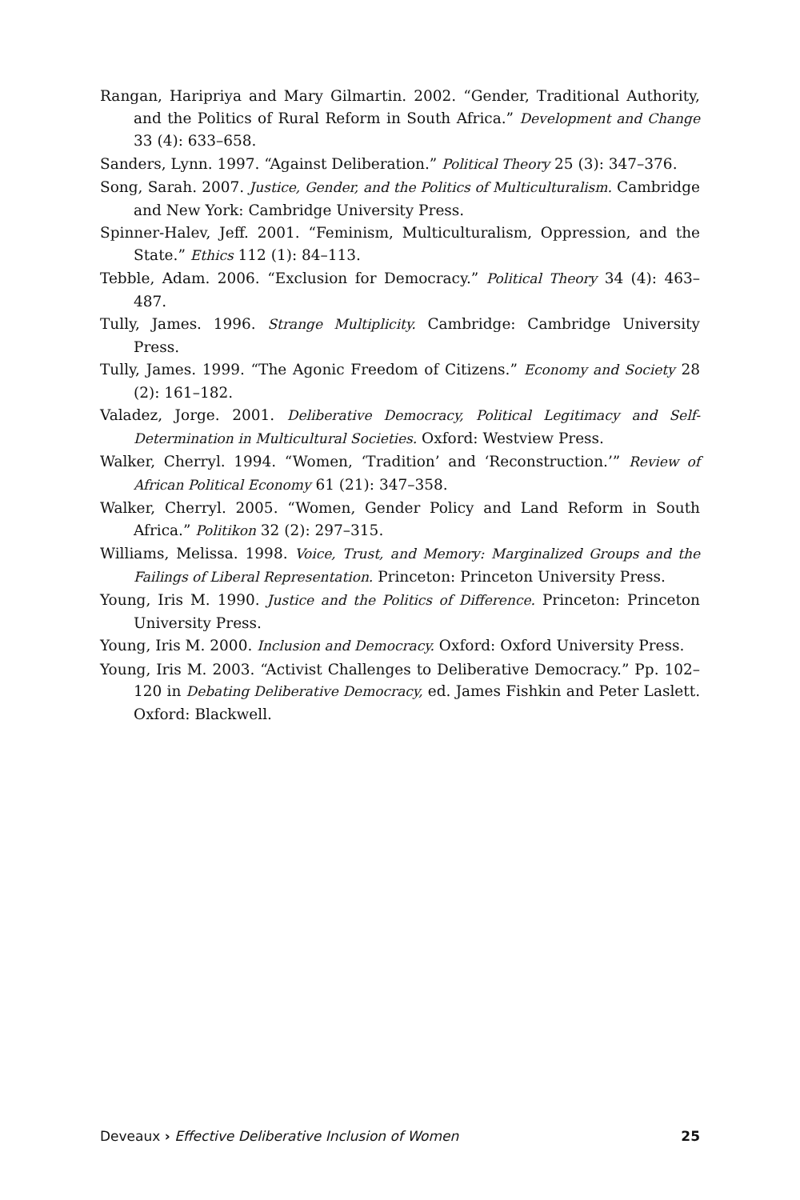Rangan, Haripriya and Mary Gilmartin. 2002. “Gender, Traditional Authority, and the Politics of Rural Reform in South Africa.” Development and Change 33 (4): 633–658.
Sanders, Lynn. 1997. “Against Deliberation.” Political Theory 25 (3): 347–376.
Song, Sarah. 2007. Justice, Gender, and the Politics of Multiculturalism. Cambridge and New York: Cambridge University Press.
Spinner-Halev, Jeff. 2001. “Feminism, Multiculturalism, Oppression, and the State.” Ethics 112 (1): 84–113.
Tebble, Adam. 2006. “Exclusion for Democracy.” Political Theory 34 (4): 463–487.
Tully, James. 1996. Strange Multiplicity. Cambridge: Cambridge University Press.
Tully, James. 1999. “The Agonic Freedom of Citizens.” Economy and Society 28 (2): 161–182.
Valadez, Jorge. 2001. Deliberative Democracy, Political Legitimacy and Self-Determination in Multicultural Societies. Oxford: Westview Press.
Walker, Cherryl. 1994. “Women, ‘Tradition’ and ‘Reconstruction.’” Review of African Political Economy 61 (21): 347–358.
Walker, Cherryl. 2005. “Women, Gender Policy and Land Reform in South Africa.” Politikon 32 (2): 297–315.
Williams, Melissa. 1998. Voice, Trust, and Memory: Marginalized Groups and the Failings of Liberal Representation. Princeton: Princeton University Press.
Young, Iris M. 1990. Justice and the Politics of Difference. Princeton: Princeton University Press.
Young, Iris M. 2000. Inclusion and Democracy. Oxford: Oxford University Press.
Young, Iris M. 2003. “Activist Challenges to Deliberative Democracy.” Pp. 102–120 in Debating Deliberative Democracy, ed. James Fishkin and Peter Laslett. Oxford: Blackwell.
Deveaux › Effective Deliberative Inclusion of Women 25